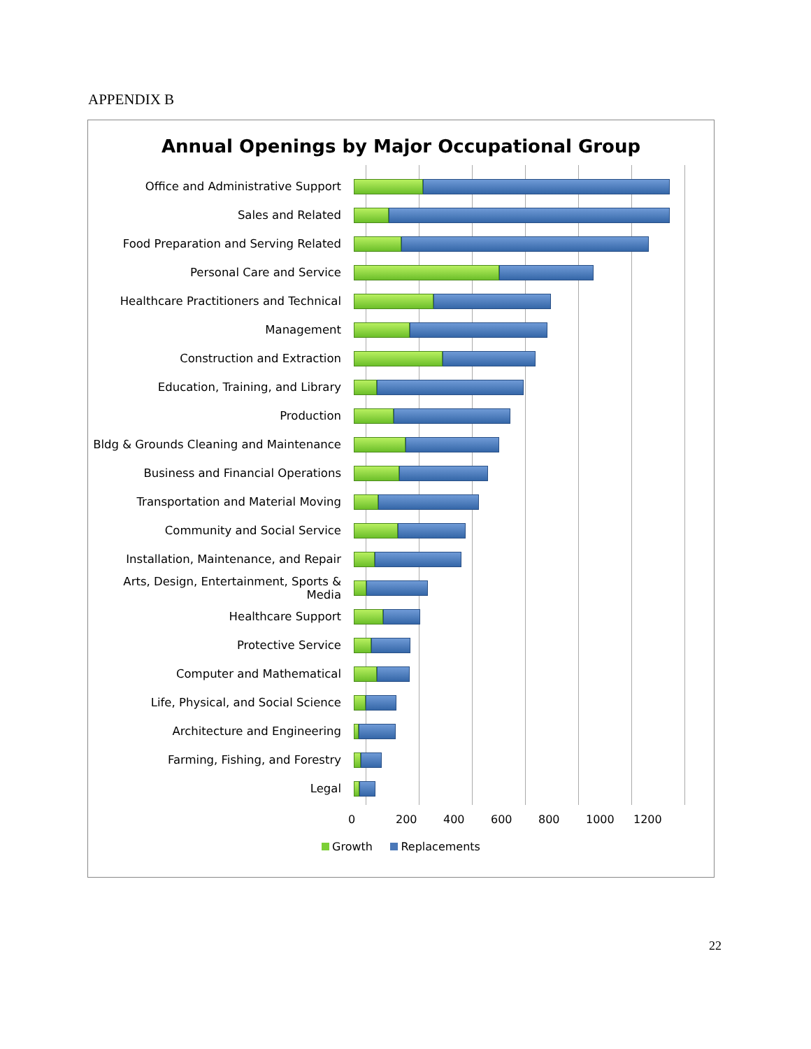APPENDIX B
Annual Openings by Major Occupational Group
Office and Administrative Support
Sales and Related
Food Preparation and Serving Related
Personal Care and Service
Healthcare Practitioners and Technical
Management
Construction and Extraction
Education, Training, and Library
Production
Bldg & Grounds Cleaning and Maintenance
Business and Financial Operations
Transportation and Material Moving
Community and Social Service
Installation, Maintenance, and Repair
Arts, Design, Entertainment, Sports & Media
Healthcare Support
Protective Service
Computer and Mathematical
Life, Physical, and Social Science
Architecture and Engineering
Farming, Fishing, and Forestry
Legal
0 200 400 600 800 1000 1200
Growth Replacements
22